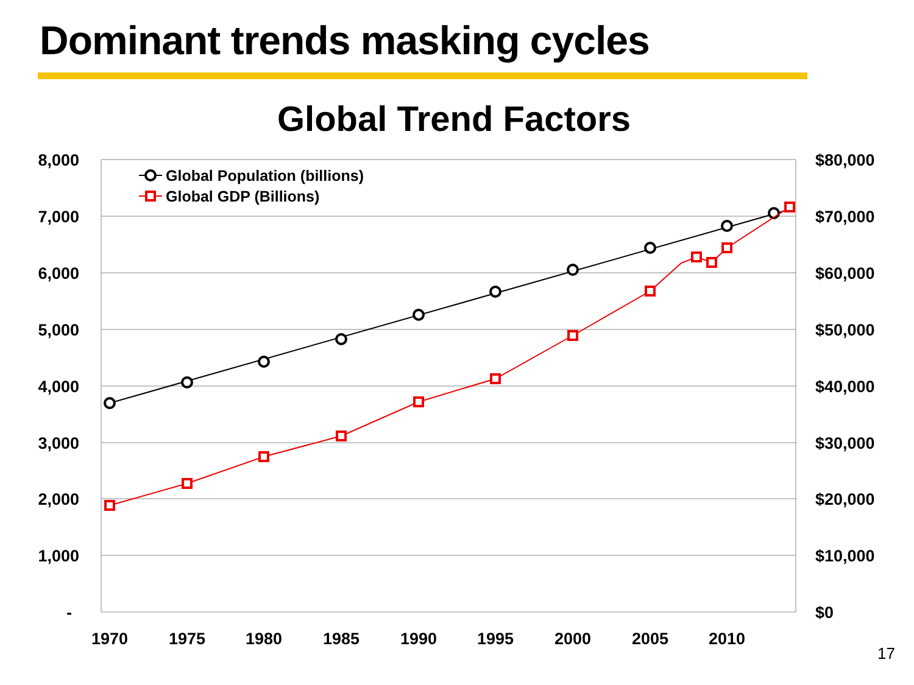Dominant trends masking cycles
Global Trend Factors
8,000
7,000
6,000
5,000
4,000
3,000
2,000
1,000
-
$80,000
$70,000
$60,000
$50,000
$40,000
$30,000
$20,000
$10,000
$0
1970
1975
1980
1985
1990
1995
2000
2005
2010
Global Population (billions)
Global GDP (Billions)
17